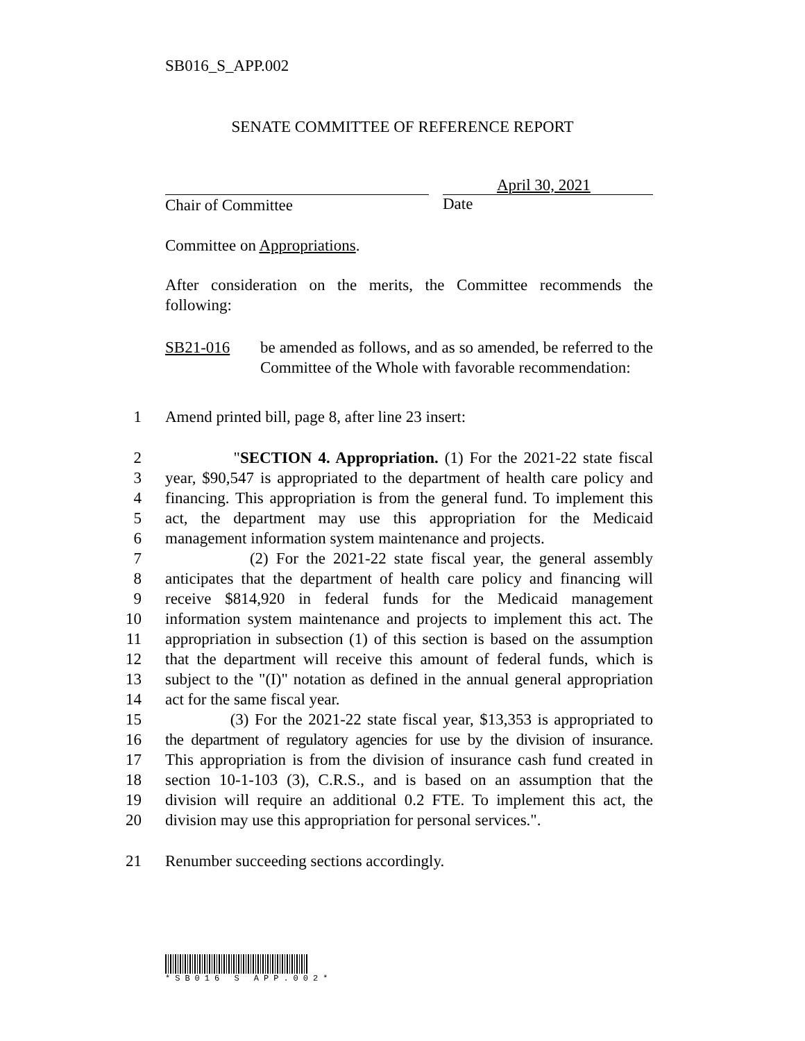SB016_S_APP.002
SENATE COMMITTEE OF REFERENCE REPORT
Chair of Committee
April 30, 2021
Date
Committee on Appropriations.
After consideration on the merits, the Committee recommends the following:
SB21-016 be amended as follows, and as so amended, be referred to the Committee of the Whole with favorable recommendation:
1 Amend printed bill, page 8, after line 23 insert:
2 "SECTION 4. Appropriation. (1) For the 2021-22 state fiscal
3 year, $90,547 is appropriated to the department of health care policy and
4 financing. This appropriation is from the general fund. To implement this
5 act, the department may use this appropriation for the Medicaid
6 management information system maintenance and projects.
7 (2) For the 2021-22 state fiscal year, the general assembly
8 anticipates that the department of health care policy and financing will
9 receive $814,920 in federal funds for the Medicaid management
10 information system maintenance and projects to implement this act. The
11 appropriation in subsection (1) of this section is based on the assumption
12 that the department will receive this amount of federal funds, which is
13 subject to the "(I)" notation as defined in the annual general appropriation
14 act for the same fiscal year.
15 (3) For the 2021-22 state fiscal year, $13,353 is appropriated to
16 the department of regulatory agencies for use by the division of insurance.
17 This appropriation is from the division of insurance cash fund created in
18 section 10-1-103 (3), C.R.S., and is based on an assumption that the
19 division will require an additional 0.2 FTE. To implement this act, the
20 division may use this appropriation for personal services.".
21 Renumber succeeding sections accordingly.
*SB016 S APP.002*